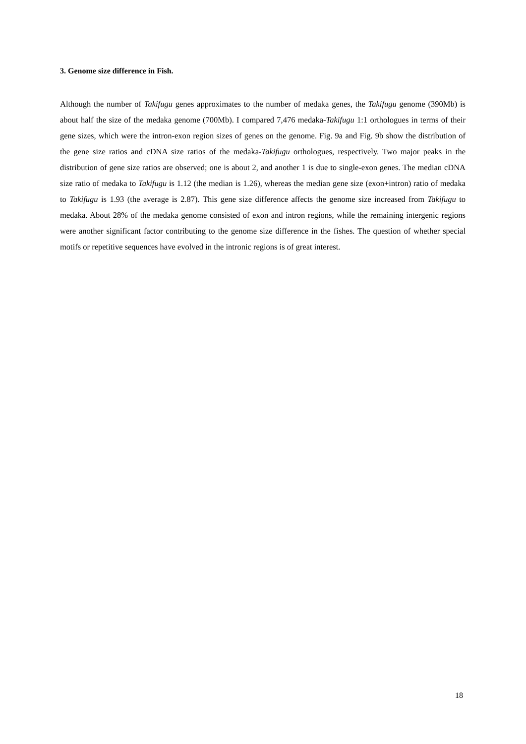3. Genome size difference in Fish.
Although the number of Takifugu genes approximates to the number of medaka genes, the Takifugu genome (390Mb) is about half the size of the medaka genome (700Mb). I compared 7,476 medaka-Takifugu 1:1 orthologues in terms of their gene sizes, which were the intron-exon region sizes of genes on the genome. Fig. 9a and Fig. 9b show the distribution of the gene size ratios and cDNA size ratios of the medaka-Takifugu orthologues, respectively. Two major peaks in the distribution of gene size ratios are observed; one is about 2, and another 1 is due to single-exon genes. The median cDNA size ratio of medaka to Takifugu is 1.12 (the median is 1.26), whereas the median gene size (exon+intron) ratio of medaka to Takifugu is 1.93 (the average is 2.87). This gene size difference affects the genome size increased from Takifugu to medaka. About 28% of the medaka genome consisted of exon and intron regions, while the remaining intergenic regions were another significant factor contributing to the genome size difference in the fishes. The question of whether special motifs or repetitive sequences have evolved in the intronic regions is of great interest.
18